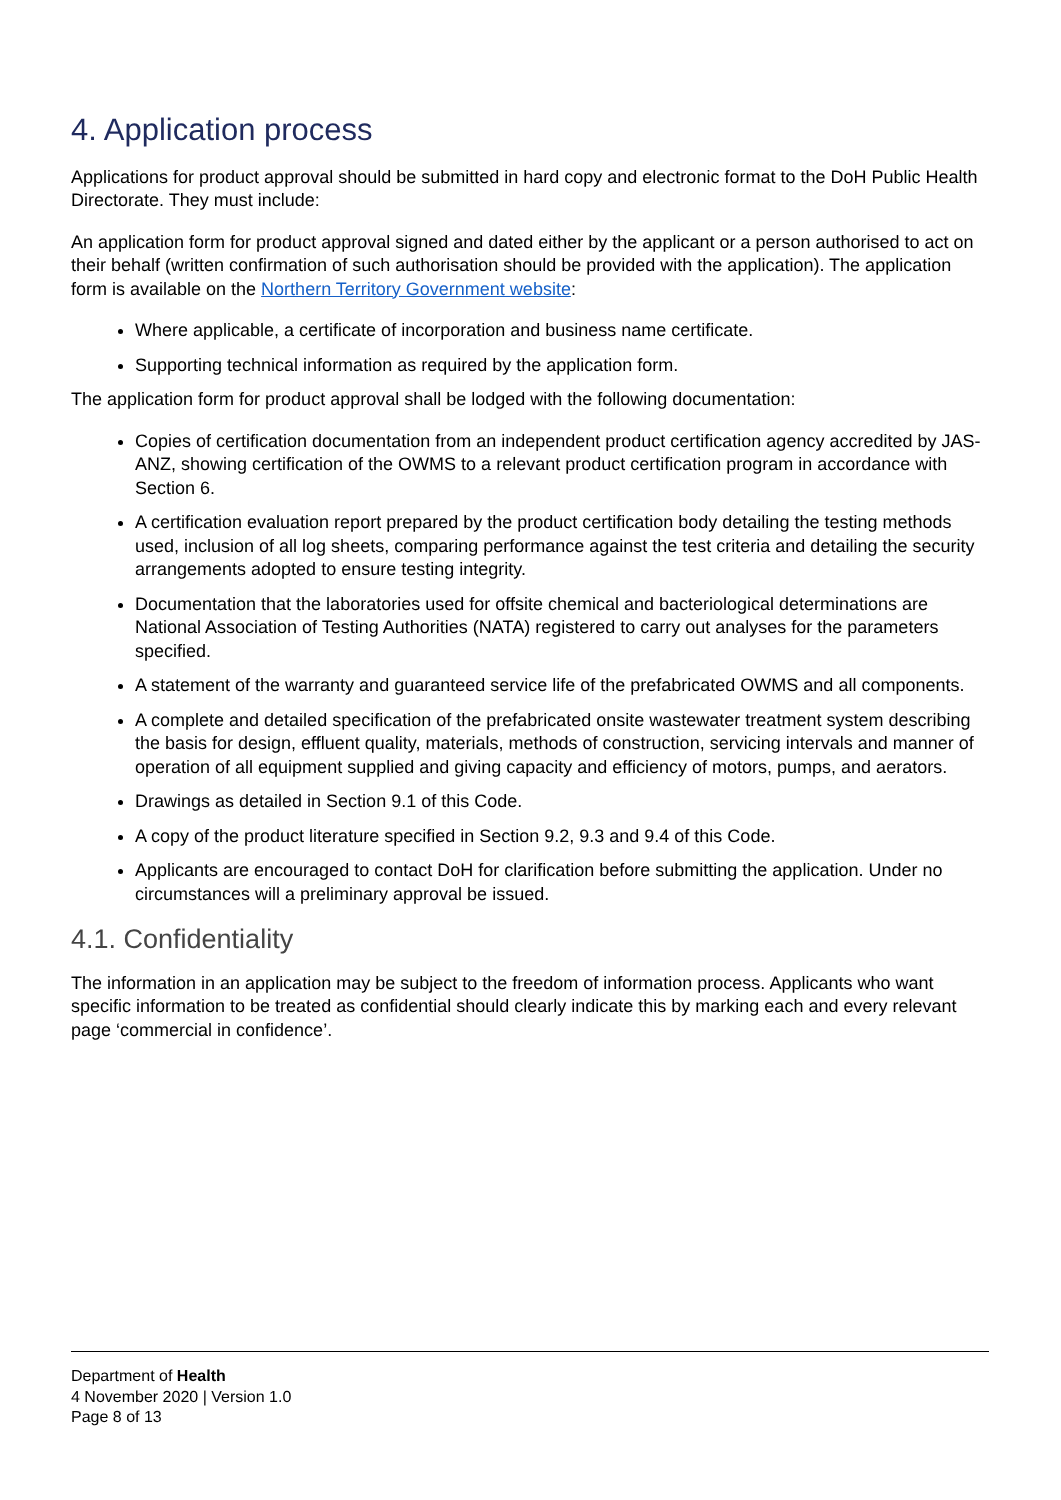4. Application process
Applications for product approval should be submitted in hard copy and electronic format to the DoH Public Health Directorate. They must include:
An application form for product approval signed and dated either by the applicant or a person authorised to act on their behalf (written confirmation of such authorisation should be provided with the application). The application form is available on the Northern Territory Government website:
Where applicable, a certificate of incorporation and business name certificate.
Supporting technical information as required by the application form.
The application form for product approval shall be lodged with the following documentation:
Copies of certification documentation from an independent product certification agency accredited by JAS-ANZ, showing certification of the OWMS to a relevant product certification program in accordance with Section 6.
A certification evaluation report prepared by the product certification body detailing the testing methods used, inclusion of all log sheets, comparing performance against the test criteria and detailing the security arrangements adopted to ensure testing integrity.
Documentation that the laboratories used for offsite chemical and bacteriological determinations are National Association of Testing Authorities (NATA) registered to carry out analyses for the parameters specified.
A statement of the warranty and guaranteed service life of the prefabricated OWMS and all components.
A complete and detailed specification of the prefabricated onsite wastewater treatment system describing the basis for design, effluent quality, materials, methods of construction, servicing intervals and manner of operation of all equipment supplied and giving capacity and efficiency of motors, pumps, and aerators.
Drawings as detailed in Section 9.1 of this Code.
A copy of the product literature specified in Section 9.2, 9.3 and 9.4 of this Code.
Applicants are encouraged to contact DoH for clarification before submitting the application. Under no circumstances will a preliminary approval be issued.
4.1. Confidentiality
The information in an application may be subject to the freedom of information process. Applicants who want specific information to be treated as confidential should clearly indicate this by marking each and every relevant page ‘commercial in confidence’.
Department of Health
4 November 2020 | Version 1.0
Page 8 of 13